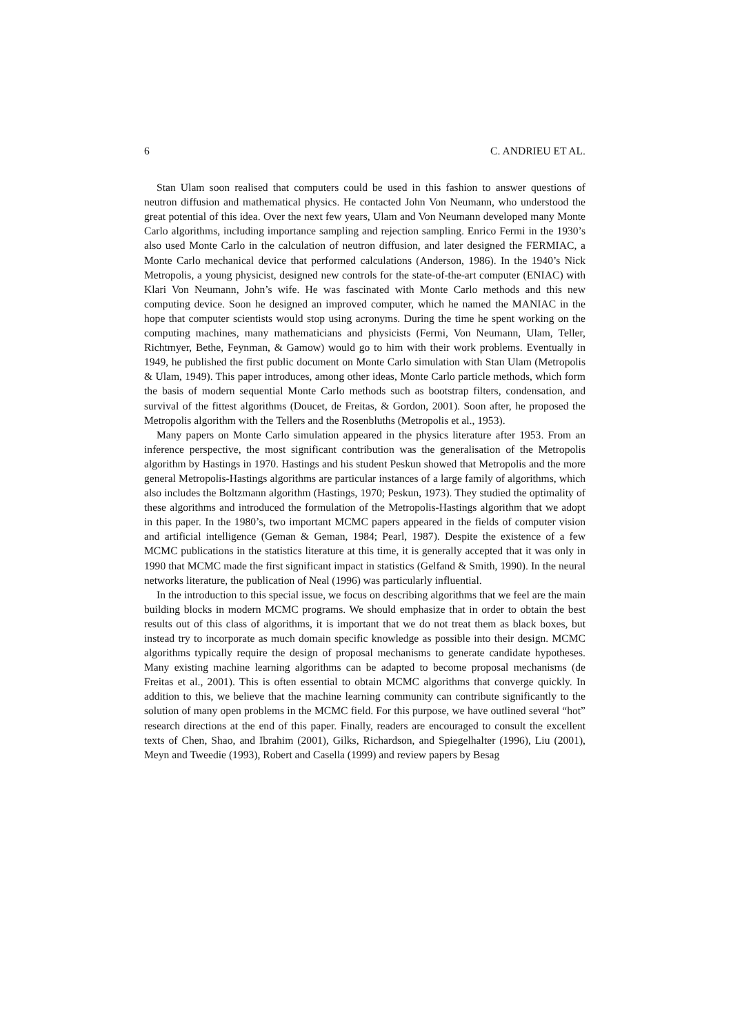6 C. ANDRIEU ET AL.
Stan Ulam soon realised that computers could be used in this fashion to answer questions of neutron diffusion and mathematical physics. He contacted John Von Neumann, who understood the great potential of this idea. Over the next few years, Ulam and Von Neumann developed many Monte Carlo algorithms, including importance sampling and rejection sampling. Enrico Fermi in the 1930’s also used Monte Carlo in the calculation of neutron diffusion, and later designed the FERMIAC, a Monte Carlo mechanical device that performed calculations (Anderson, 1986). In the 1940’s Nick Metropolis, a young physicist, designed new controls for the state-of-the-art computer (ENIAC) with Klari Von Neumann, John’s wife. He was fascinated with Monte Carlo methods and this new computing device. Soon he designed an improved computer, which he named the MANIAC in the hope that computer scientists would stop using acronyms. During the time he spent working on the computing machines, many mathematicians and physicists (Fermi, Von Neumann, Ulam, Teller, Richtmyer, Bethe, Feynman, & Gamow) would go to him with their work problems. Eventually in 1949, he published the first public document on Monte Carlo simulation with Stan Ulam (Metropolis & Ulam, 1949). This paper introduces, among other ideas, Monte Carlo particle methods, which form the basis of modern sequential Monte Carlo methods such as bootstrap filters, condensation, and survival of the fittest algorithms (Doucet, de Freitas, & Gordon, 2001). Soon after, he proposed the Metropolis algorithm with the Tellers and the Rosenbluths (Metropolis et al., 1953).
Many papers on Monte Carlo simulation appeared in the physics literature after 1953. From an inference perspective, the most significant contribution was the generalisation of the Metropolis algorithm by Hastings in 1970. Hastings and his student Peskun showed that Metropolis and the more general Metropolis-Hastings algorithms are particular instances of a large family of algorithms, which also includes the Boltzmann algorithm (Hastings, 1970; Peskun, 1973). They studied the optimality of these algorithms and introduced the formulation of the Metropolis-Hastings algorithm that we adopt in this paper. In the 1980’s, two important MCMC papers appeared in the fields of computer vision and artificial intelligence (Geman & Geman, 1984; Pearl, 1987). Despite the existence of a few MCMC publications in the statistics literature at this time, it is generally accepted that it was only in 1990 that MCMC made the first significant impact in statistics (Gelfand & Smith, 1990). In the neural networks literature, the publication of Neal (1996) was particularly influential.
In the introduction to this special issue, we focus on describing algorithms that we feel are the main building blocks in modern MCMC programs. We should emphasize that in order to obtain the best results out of this class of algorithms, it is important that we do not treat them as black boxes, but instead try to incorporate as much domain specific knowledge as possible into their design. MCMC algorithms typically require the design of proposal mechanisms to generate candidate hypotheses. Many existing machine learning algorithms can be adapted to become proposal mechanisms (de Freitas et al., 2001). This is often essential to obtain MCMC algorithms that converge quickly. In addition to this, we believe that the machine learning community can contribute significantly to the solution of many open problems in the MCMC field. For this purpose, we have outlined several “hot” research directions at the end of this paper. Finally, readers are encouraged to consult the excellent texts of Chen, Shao, and Ibrahim (2001), Gilks, Richardson, and Spiegelhalter (1996), Liu (2001), Meyn and Tweedie (1993), Robert and Casella (1999) and review papers by Besag